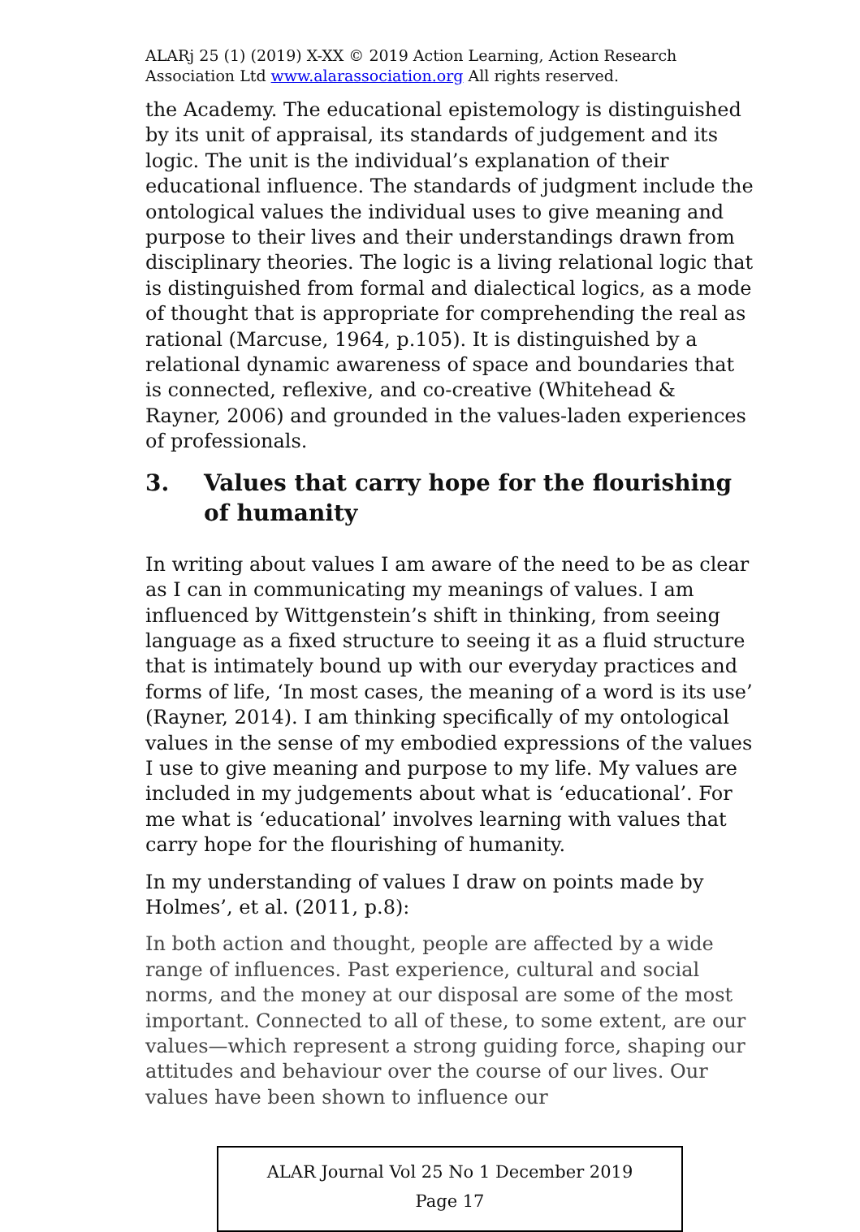ALARj 25 (1) (2019) X-XX © 2019 Action Learning, Action Research Association Ltd www.alarassociation.org All rights reserved.
the Academy. The educational epistemology is distinguished by its unit of appraisal, its standards of judgement and its logic. The unit is the individual’s explanation of their educational influence. The standards of judgment include the ontological values the individual uses to give meaning and purpose to their lives and their understandings drawn from disciplinary theories. The logic is a living relational logic that is distinguished from formal and dialectical logics, as a mode of thought that is appropriate for comprehending the real as rational (Marcuse, 1964, p.105). It is distinguished by a relational dynamic awareness of space and boundaries that is connected, reflexive, and co-creative (Whitehead & Rayner, 2006) and grounded in the values-laden experiences of professionals.
3. Values that carry hope for the flourishing of humanity
In writing about values I am aware of the need to be as clear as I can in communicating my meanings of values. I am influenced by Wittgenstein’s shift in thinking, from seeing language as a fixed structure to seeing it as a fluid structure that is intimately bound up with our everyday practices and forms of life, ‘In most cases, the meaning of a word is its use’ (Rayner, 2014). I am thinking specifically of my ontological values in the sense of my embodied expressions of the values I use to give meaning and purpose to my life. My values are included in my judgements about what is ‘educational’. For me what is ‘educational’ involves learning with values that carry hope for the flourishing of humanity.
In my understanding of values I draw on points made by Holmes’, et al. (2011, p.8):
In both action and thought, people are affected by a wide range of influences. Past experience, cultural and social norms, and the money at our disposal are some of the most important. Connected to all of these, to some extent, are our values—which represent a strong guiding force, shaping our attitudes and behaviour over the course of our lives. Our values have been shown to influence our
ALAR Journal Vol 25 No 1 December 2019
Page 17